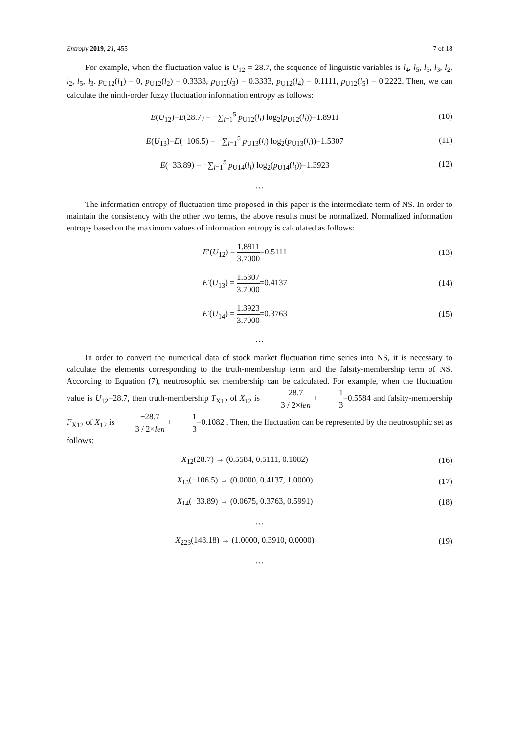Entropy 2019, 21, 455 7 of 18
For example, when the fluctuation value is U<sub>12</sub> = 28.7, the sequence of linguistic variables is l<sub>4</sub>, l<sub>5</sub>, l<sub>3</sub>, l<sub>3</sub>, l<sub>2</sub>, l<sub>2</sub>, l<sub>5</sub>, l<sub>3</sub>. p<sub>U12</sub>(l<sub>1</sub>) = 0, p<sub>U12</sub>(l<sub>2</sub>) = 0.3333, p<sub>U12</sub>(l<sub>3</sub>) = 0.3333, p<sub>U12</sub>(l<sub>4</sub>) = 0.1111, p<sub>U12</sub>(l<sub>5</sub>) = 0.2222. Then, we can calculate the ninth-order fuzzy fluctuation information entropy as follows:
E(U<sub>12</sub>)=E(28.7) = −∑<sub>i=1</sub><sup>5</sup> p<sub>U12</sub>(l<sub>i</sub>) log<sub>2</sub>(p<sub>U12</sub>(l<sub>i</sub>))=1.8911
(10)
E(U<sub>13</sub>)=E(−106.5) = −∑<sub>i=1</sub><sup>5</sup> p<sub>U13</sub>(l<sub>i</sub>) log<sub>2</sub>(p<sub>U13</sub>(l<sub>i</sub>))=1.5307
(11)
E(−33.89) = −∑<sub>i=1</sub><sup>5</sup> p<sub>U14</sub>(l<sub>i</sub>) log<sub>2</sub>(p<sub>U14</sub>(l<sub>i</sub>))=1.3923
(12)
…
The information entropy of fluctuation time proposed in this paper is the intermediate term of NS. In order to maintain the consistency with the other two terms, the above results must be normalized. Normalized information entropy based on the maximum values of information entropy is calculated as follows:
E′(U<sub>12</sub>) = 1.8911 3.7000=0.5111 (13)
E′(U<sub>13</sub>) = 1.5307 3.7000=0.4137 (14)
E′(U<sub>14</sub>) = 1.3923 3.7000=0.3763 (15)
…
In order to convert the numerical data of stock market fluctuation time series into NS, it is necessary to calculate the elements corresponding to the truth-membership term and the falsity-membership term of NS. According to Equation (7), neutrosophic set membership can be calculated. For example, when the fluctuation value is U<sub>12</sub>=28.7, then truth-membership T<sub>X12</sub> of X<sub>12</sub> is 28.7 3 / 2×len + 1 3=0.5584 and falsity-membership F<sub>X12</sub> of X<sub>12</sub> is −28.7 3 / 2×len + 1 3=0.1082 . Then, the fluctuation can be represented by the neutrosophic set as follows:
X<sub>12</sub>(28.7) → (0.5584, 0.5111, 0.1082)
(16)
X<sub>13</sub>(−106.5) → (0.0000, 0.4137, 1.0000)
(17)
X<sub>14</sub>(−33.89) → (0.0675, 0.3763, 0.5991)
(18)
…
X<sub>223</sub>(148.18) → (1.0000, 0.3910, 0.0000)
(19)
…